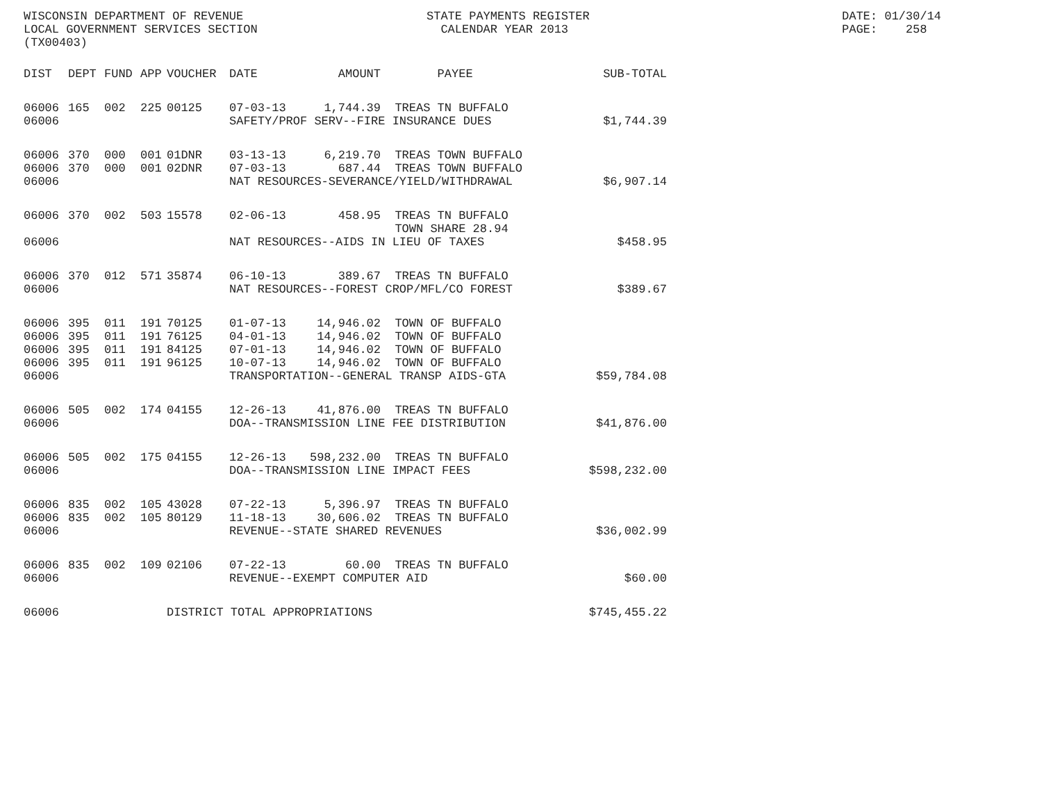WISCONSIN DEPARTMENT OF REVENUE LOCAL GOVERNMENT SERVICES SECTION (TX00403)
STATE PAYMENTS REGISTER CALENDAR YEAR 2013
DATE: 01/30/14 PAGE: 258
| DIST | DEPT | FUND | APP | VOUCHER | DATE | AMOUNT | PAYEE | SUB-TOTAL |
| --- | --- | --- | --- | --- | --- | --- | --- | --- |
| 06006 | 165 | 002 | 225 | 00125 | 07-03-13 | 1,744.39 | TREAS TN BUFFALO | |
| 06006 | | | | | SAFETY/PROF SERV--FIRE INSURANCE DUES | | | $1,744.39 |
| 06006 | 370 | 000 | 001 | 01DNR | 03-13-13 | 6,219.70 | TREAS TOWN BUFFALO | |
| 06006 | 370 | 000 | 001 | 02DNR | 07-03-13 | 687.44 | TREAS TOWN BUFFALO | |
| 06006 | | | | | NAT RESOURCES-SEVERANCE/YIELD/WITHDRAWAL | | | $6,907.14 |
| 06006 | 370 | 002 | 503 | 15578 | 02-06-13 | 458.95 | TREAS TN BUFFALO TOWN SHARE 28.94 | |
| 06006 | | | | | NAT RESOURCES--AIDS IN LIEU OF TAXES | | | $458.95 |
| 06006 | 370 | 012 | 571 | 35874 | 06-10-13 | 389.67 | TREAS TN BUFFALO | |
| 06006 | | | | | NAT RESOURCES--FOREST CROP/MFL/CO FOREST | | | $389.67 |
| 06006 | 395 | 011 | 191 | 70125 | 01-07-13 | 14,946.02 | TOWN OF BUFFALO | |
| 06006 | 395 | 011 | 191 | 76125 | 04-01-13 | 14,946.02 | TOWN OF BUFFALO | |
| 06006 | 395 | 011 | 191 | 84125 | 07-01-13 | 14,946.02 | TOWN OF BUFFALO | |
| 06006 | 395 | 011 | 191 | 96125 | 10-07-13 | 14,946.02 | TOWN OF BUFFALO | |
| 06006 | | | | | TRANSPORTATION--GENERAL TRANSP AIDS-GTA | | | $59,784.08 |
| 06006 | 505 | 002 | 174 | 04155 | 12-26-13 | 41,876.00 | TREAS TN BUFFALO | |
| 06006 | | | | | DOA--TRANSMISSION LINE FEE DISTRIBUTION | | | $41,876.00 |
| 06006 | 505 | 002 | 175 | 04155 | 12-26-13 | 598,232.00 | TREAS TN BUFFALO | |
| 06006 | | | | | DOA--TRANSMISSION LINE IMPACT FEES | | | $598,232.00 |
| 06006 | 835 | 002 | 105 | 43028 | 07-22-13 | 5,396.97 | TREAS TN BUFFALO | |
| 06006 | 835 | 002 | 105 | 80129 | 11-18-13 | 30,606.02 | TREAS TN BUFFALO | |
| 06006 | | | | | REVENUE--STATE SHARED REVENUES | | | $36,002.99 |
| 06006 | 835 | 002 | 109 | 02106 | 07-22-13 | 60.00 | TREAS TN BUFFALO | |
| 06006 | | | | | REVENUE--EXEMPT COMPUTER AID | | | $60.00 |
| 06006 | | | | DISTRICT TOTAL APPROPRIATIONS | | | | $745,455.22 |